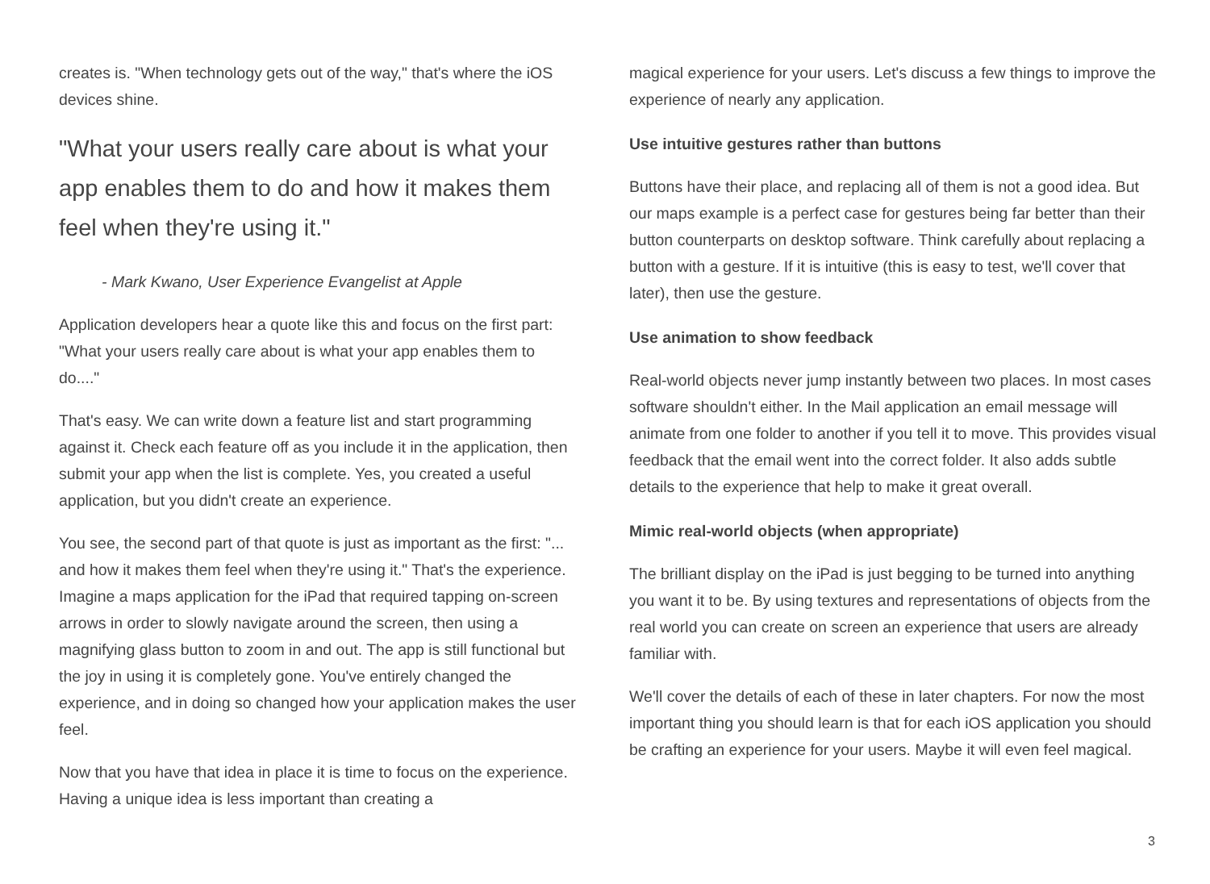creates is. "When technology gets out of the way," that's where the iOS devices shine.
"What your users really care about is what your app enables them to do and how it makes them feel when they're using it."
- Mark Kwano, User Experience Evangelist at Apple
Application developers hear a quote like this and focus on the first part: "What your users really care about is what your app enables them to do...."
That's easy. We can write down a feature list and start programming against it. Check each feature off as you include it in the application, then submit your app when the list is complete. Yes, you created a useful application, but you didn't create an experience.
You see, the second part of that quote is just as important as the first: "... and how it makes them feel when they're using it." That's the experience. Imagine a maps application for the iPad that required tapping on-screen arrows in order to slowly navigate around the screen, then using a magnifying glass button to zoom in and out. The app is still functional but the joy in using it is completely gone. You've entirely changed the experience, and in doing so changed how your application makes the user feel.
Now that you have that idea in place it is time to focus on the experience. Having a unique idea is less important than creating a
magical experience for your users. Let's discuss a few things to improve the experience of nearly any application.
Use intuitive gestures rather than buttons
Buttons have their place, and replacing all of them is not a good idea. But our maps example is a perfect case for gestures being far better than their button counterparts on desktop software. Think carefully about replacing a button with a gesture. If it is intuitive (this is easy to test, we'll cover that later), then use the gesture.
Use animation to show feedback
Real-world objects never jump instantly between two places. In most cases software shouldn't either. In the Mail application an email message will animate from one folder to another if you tell it to move. This provides visual feedback that the email went into the correct folder. It also adds subtle details to the experience that help to make it great overall.
Mimic real-world objects (when appropriate)
The brilliant display on the iPad is just begging to be turned into anything you want it to be. By using textures and representations of objects from the real world you can create on screen an experience that users are already familiar with.
We'll cover the details of each of these in later chapters. For now the most important thing you should learn is that for each iOS application you should be crafting an experience for your users. Maybe it will even feel magical.
3